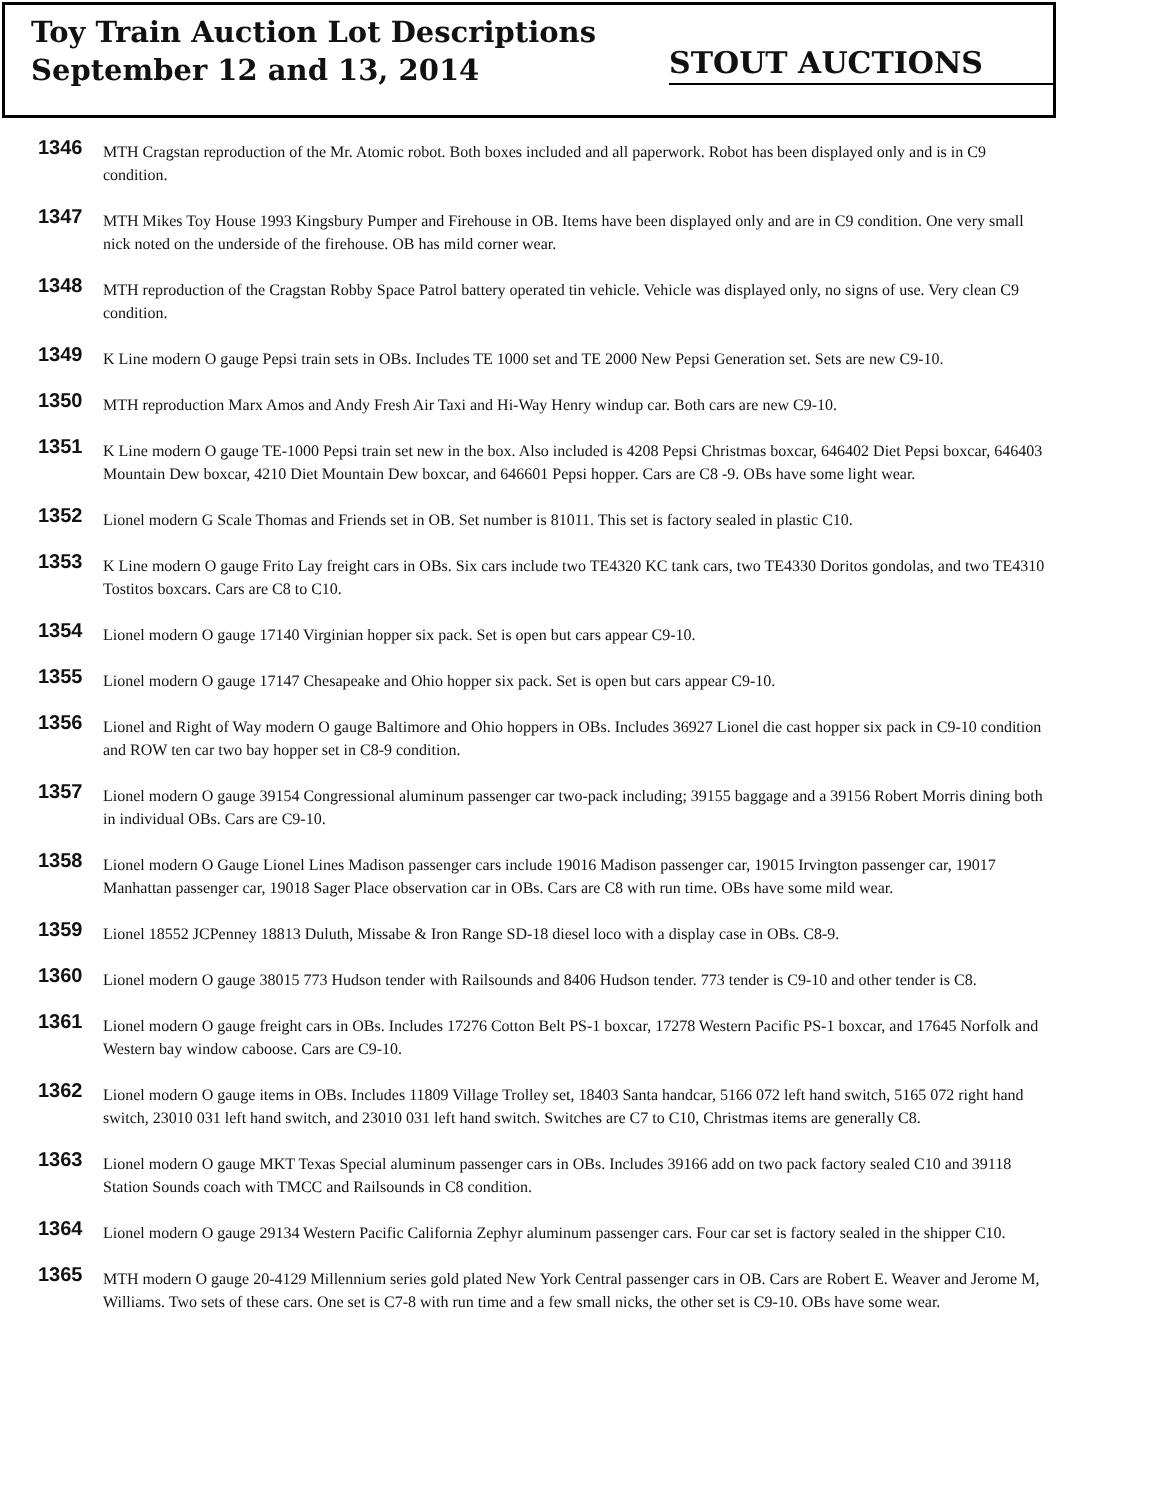Toy Train Auction Lot Descriptions
September 12 and 13, 2014
STOUT AUCTIONS
1346
MTH Cragstan reproduction of the Mr. Atomic robot. Both boxes included and all paperwork. Robot has been displayed only and is in C9 condition.
1347
MTH Mikes Toy House 1993 Kingsbury Pumper and Firehouse in OB. Items have been displayed only and are in C9 condition. One very small nick noted on the underside of the firehouse. OB has mild corner wear.
1348
MTH reproduction of the Cragstan Robby Space Patrol battery operated tin vehicle. Vehicle was displayed only, no signs of use. Very clean C9 condition.
1349
K Line modern O gauge Pepsi train sets in OBs. Includes TE 1000 set and TE 2000 New Pepsi Generation set. Sets are new C9-10.
1350
MTH reproduction Marx Amos and Andy Fresh Air Taxi and Hi-Way Henry windup car. Both cars are new C9-10.
1351
K Line modern O gauge TE-1000 Pepsi train set new in the box. Also included is 4208 Pepsi Christmas boxcar, 646402 Diet Pepsi boxcar, 646403 Mountain Dew boxcar, 4210 Diet Mountain Dew boxcar, and 646601 Pepsi hopper. Cars are C8 -9. OBs have some light wear.
1352
Lionel modern G Scale Thomas and Friends set in OB. Set number is 81011. This set is factory sealed in plastic C10.
1353
K Line modern O gauge Frito Lay freight cars in OBs. Six cars include two TE4320 KC tank cars, two TE4330 Doritos gondolas, and two TE4310 Tostitos boxcars. Cars are C8 to C10.
1354
Lionel modern O gauge 17140 Virginian hopper six pack. Set is open but cars appear C9-10.
1355
Lionel modern O gauge 17147 Chesapeake and Ohio hopper six pack. Set is open but cars appear C9-10.
1356
Lionel and Right of Way modern O gauge Baltimore and Ohio hoppers in OBs. Includes 36927 Lionel die cast hopper six pack in C9-10 condition and ROW ten car two bay hopper set in C8-9 condition.
1357
Lionel modern O gauge 39154 Congressional aluminum passenger car two-pack including; 39155 baggage and a 39156 Robert Morris dining both in individual OBs. Cars are C9-10.
1358
Lionel modern O Gauge Lionel Lines Madison passenger cars include 19016 Madison passenger car, 19015 Irvington passenger car, 19017 Manhattan passenger car, 19018 Sager Place observation car in OBs. Cars are C8 with run time. OBs have some mild wear.
1359
Lionel 18552 JCPenney 18813 Duluth, Missabe & Iron Range SD-18 diesel loco with a display case in OBs. C8-9.
1360
Lionel modern O gauge 38015 773 Hudson tender with Railsounds and 8406 Hudson tender. 773 tender is C9-10 and other tender is C8.
1361
Lionel modern O gauge freight cars in OBs. Includes 17276 Cotton Belt PS-1 boxcar, 17278 Western Pacific PS-1 boxcar, and 17645 Norfolk and Western bay window caboose. Cars are C9-10.
1362
Lionel modern O gauge items in OBs. Includes 11809 Village Trolley set, 18403 Santa handcar, 5166 072 left hand switch, 5165 072 right hand switch, 23010 031 left hand switch, and 23010 031 left hand switch. Switches are C7 to C10, Christmas items are generally C8.
1363
Lionel modern O gauge MKT Texas Special aluminum passenger cars in OBs. Includes 39166 add on two pack factory sealed C10 and 39118 Station Sounds coach with TMCC and Railsounds in C8 condition.
1364
Lionel modern O gauge 29134 Western Pacific California Zephyr aluminum passenger cars. Four car set is factory sealed in the shipper C10.
1365
MTH modern O gauge 20-4129 Millennium series gold plated New York Central passenger cars in OB. Cars are Robert E. Weaver and Jerome M, Williams. Two sets of these cars. One set is C7-8 with run time and a few small nicks, the other set is C9-10. OBs have some wear.